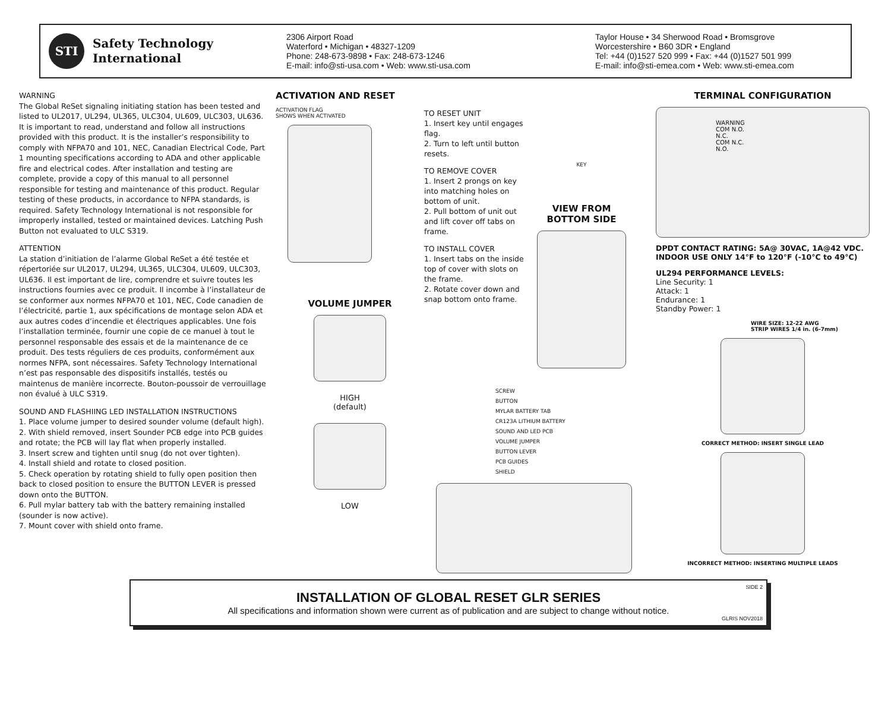STI
Safety Technology
International
2306 Airport Road
Waterford • Michigan • 48327-1209
Phone: 248-673-9898 • Fax: 248-673-1246
E-mail: info@sti-usa.com • Web: www.sti-usa.com
Taylor House • 34 Sherwood Road • Bromsgrove
Worcestershire • B60 3DR • England
Tel: +44 (0)1527 520 999 • Fax: +44 (0)1527 501 999
E-mail: info@sti-emea.com • Web: www.sti-emea.com
WARNING
The Global ReSet signaling initiating station has been tested and listed to UL2017, UL294, UL365, ULC304, UL609, ULC303, UL636. It is important to read, understand and follow all instructions provided with this product. It is the installer’s responsibility to comply with NFPA70 and 101, NEC, Canadian Electrical Code, Part 1 mounting specifications according to ADA and other applicable fire and electrical codes. After installation and testing are complete, provide a copy of this manual to all personnel responsible for testing and maintenance of this product. Regular testing of these products, in accordance to NFPA standards, is required. Safety Technology International is not responsible for improperly installed, tested or maintained devices. Latching Push Button not evaluated to ULC S319.
ATTENTION
La station d’initiation de l’alarme Global ReSet a été testée et répertoriée sur UL2017, UL294, UL365, ULC304, UL609, ULC303, UL636. Il est important de lire, comprendre et suivre toutes les instructions fournies avec ce produit. Il incombe à l’installateur de se conformer aux normes NFPA70 et 101, NEC, Code canadien de l’électricité, partie 1, aux spécifications de montage selon ADA et aux autres codes d’incendie et électriques applicables. Une fois l’installation terminée, fournir une copie de ce manuel à tout le personnel responsable des essais et de la maintenance de ce produit. Des tests réguliers de ces produits, conformément aux normes NFPA, sont nécessaires. Safety Technology International n’est pas responsable des dispositifs installés, testés ou maintenus de manière incorrecte. Bouton-poussoir de verrouillage non évalué à ULC S319.
SOUND AND FLASHIING LED INSTALLATION INSTRUCTIONS
1. Place volume jumper to desired sounder volume (default high).
2. With shield removed, insert Sounder PCB edge into PCB guides and rotate; the PCB will lay flat when properly installed.
3. Insert screw and tighten until snug (do not over tighten).
4. Install shield and rotate to closed position.
5. Check operation by rotating shield to fully open position then back to closed position to ensure the BUTTON LEVER is pressed down onto the BUTTON.
6. Pull mylar battery tab with the battery remaining installed (sounder is now active).
7. Mount cover with shield onto frame.
ACTIVATION AND RESET
ACTIVATION FLAG
SHOWS WHEN ACTIVATED
VOLUME JUMPER
HIGH
(default)
LOW
TO RESET UNIT
1. Insert key until engages flag.
2. Turn to left until button resets.
TO REMOVE COVER
1. Insert 2 prongs on key into matching holes on bottom of unit.
2. Pull bottom of unit out and lift cover off tabs on frame.
TO INSTALL COVER
1. Insert tabs on the inside top of cover with slots on the frame.
2. Rotate cover down and snap bottom onto frame.
KEY
VIEW FROM
BOTTOM SIDE
SCREW
BUTTON
MYLAR BATTERY TAB
CR123A LITHIUM BATTERY
SOUND AND LED PCB
VOLUME JUMPER
BUTTON LEVER
PCB GUIDES
SHIELD
TERMINAL CONFIGURATION
WARNING
COM N.O.
N.C.
COM N.C.
N.O.
DPDT CONTACT RATING: 5A@ 30VAC, 1A@42 VDC.
INDOOR USE ONLY 14°F to 120°F (-10°C to 49°C)
UL294 PERFORMANCE LEVELS:
Line Security: 1
Attack: 1
Endurance: 1
Standby Power: 1
WIRE SIZE: 12-22 AWG
STRIP WIRES 1/4 in. (6-7mm)
CORRECT METHOD: INSERT SINGLE LEAD
INCORRECT METHOD: INSERTING MULTIPLE LEADS
SIDE 2
INSTALLATION OF GLOBAL RESET GLR SERIES
All specifications and information shown were current as of publication and are subject to change without notice.
GLRIS NOV2018